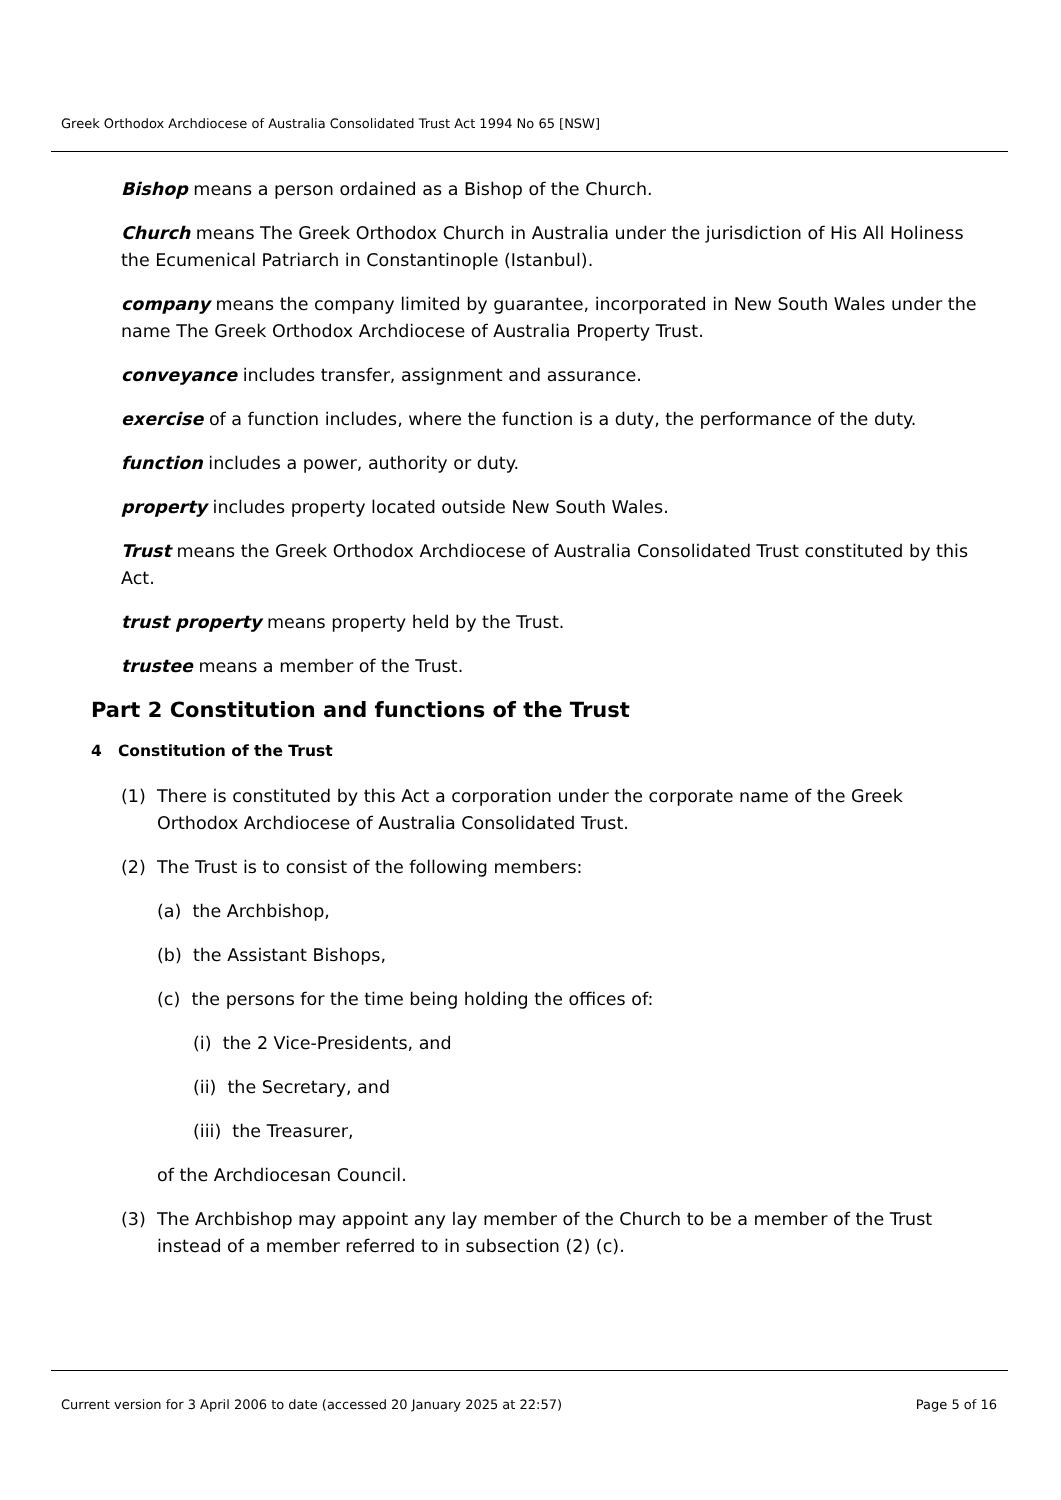Greek Orthodox Archdiocese of Australia Consolidated Trust Act 1994 No 65 [NSW]
Bishop means a person ordained as a Bishop of the Church.
Church means The Greek Orthodox Church in Australia under the jurisdiction of His All Holiness the Ecumenical Patriarch in Constantinople (Istanbul).
company means the company limited by guarantee, incorporated in New South Wales under the name The Greek Orthodox Archdiocese of Australia Property Trust.
conveyance includes transfer, assignment and assurance.
exercise of a function includes, where the function is a duty, the performance of the duty.
function includes a power, authority or duty.
property includes property located outside New South Wales.
Trust means the Greek Orthodox Archdiocese of Australia Consolidated Trust constituted by this Act.
trust property means property held by the Trust.
trustee means a member of the Trust.
Part 2 Constitution and functions of the Trust
4 Constitution of the Trust
(1) There is constituted by this Act a corporation under the corporate name of the Greek Orthodox Archdiocese of Australia Consolidated Trust.
(2) The Trust is to consist of the following members:
(a) the Archbishop,
(b) the Assistant Bishops,
(c) the persons for the time being holding the offices of:
(i) the 2 Vice-Presidents, and
(ii) the Secretary, and
(iii) the Treasurer,
of the Archdiocesan Council.
(3) The Archbishop may appoint any lay member of the Church to be a member of the Trust instead of a member referred to in subsection (2) (c).
Current version for 3 April 2006 to date (accessed 20 January 2025 at 22:57) Page 5 of 16